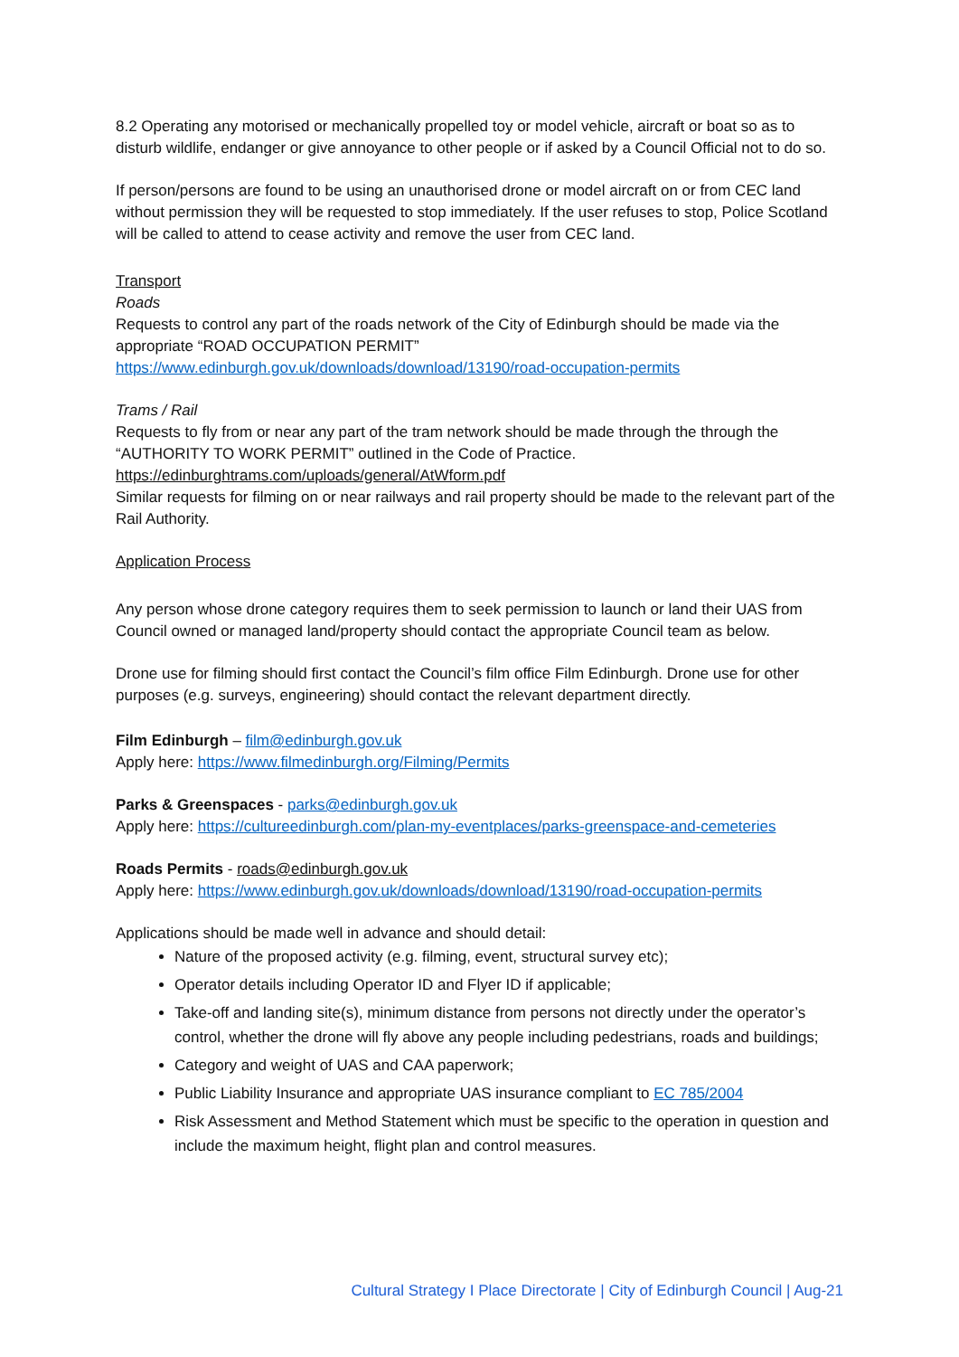8.2 Operating any motorised or mechanically propelled toy or model vehicle, aircraft or boat so as to disturb wildlife, endanger or give annoyance to other people or if asked by a Council Official not to do so.
If person/persons are found to be using an unauthorised drone or model aircraft on or from CEC land without permission they will be requested to stop immediately. If the user refuses to stop, Police Scotland will be called to attend to cease activity and remove the user from CEC land.
Transport
Roads
Requests to control any part of the roads network of the City of Edinburgh should be made via the appropriate “ROAD OCCUPATION PERMIT”
https://www.edinburgh.gov.uk/downloads/download/13190/road-occupation-permits
Trams / Rail
Requests to fly from or near any part of the tram network should be made through the through the “AUTHORITY TO WORK PERMIT” outlined in the Code of Practice.
https://edinburghtrams.com/uploads/general/AtWform.pdf
Similar requests for filming on or near railways and rail property should be made to the relevant part of the Rail Authority.
Application Process
Any person whose drone category requires them to seek permission to launch or land their UAS from Council owned or managed land/property should contact the appropriate Council team as below.
Drone use for filming should first contact the Council’s film office Film Edinburgh. Drone use for other purposes (e.g. surveys, engineering) should contact the relevant department directly.
Film Edinburgh – film@edinburgh.gov.uk
Apply here: https://www.filmedinburgh.org/Filming/Permits
Parks & Greenspaces - parks@edinburgh.gov.uk
Apply here: https://cultureedinburgh.com/plan-my-eventplaces/parks-greenspace-and-cemeteries
Roads Permits - roads@edinburgh.gov.uk
Apply here: https://www.edinburgh.gov.uk/downloads/download/13190/road-occupation-permits
Applications should be made well in advance and should detail:
Nature of the proposed activity (e.g. filming, event, structural survey etc);
Operator details including Operator ID and Flyer ID if applicable;
Take-off and landing site(s), minimum distance from persons not directly under the operator’s control, whether the drone will fly above any people including pedestrians, roads and buildings;
Category and weight of UAS and CAA paperwork;
Public Liability Insurance and appropriate UAS insurance compliant to EC 785/2004
Risk Assessment and Method Statement which must be specific to the operation in question and include the maximum height, flight plan and control measures.
Cultural Strategy I Place Directorate | City of Edinburgh Council | Aug-21